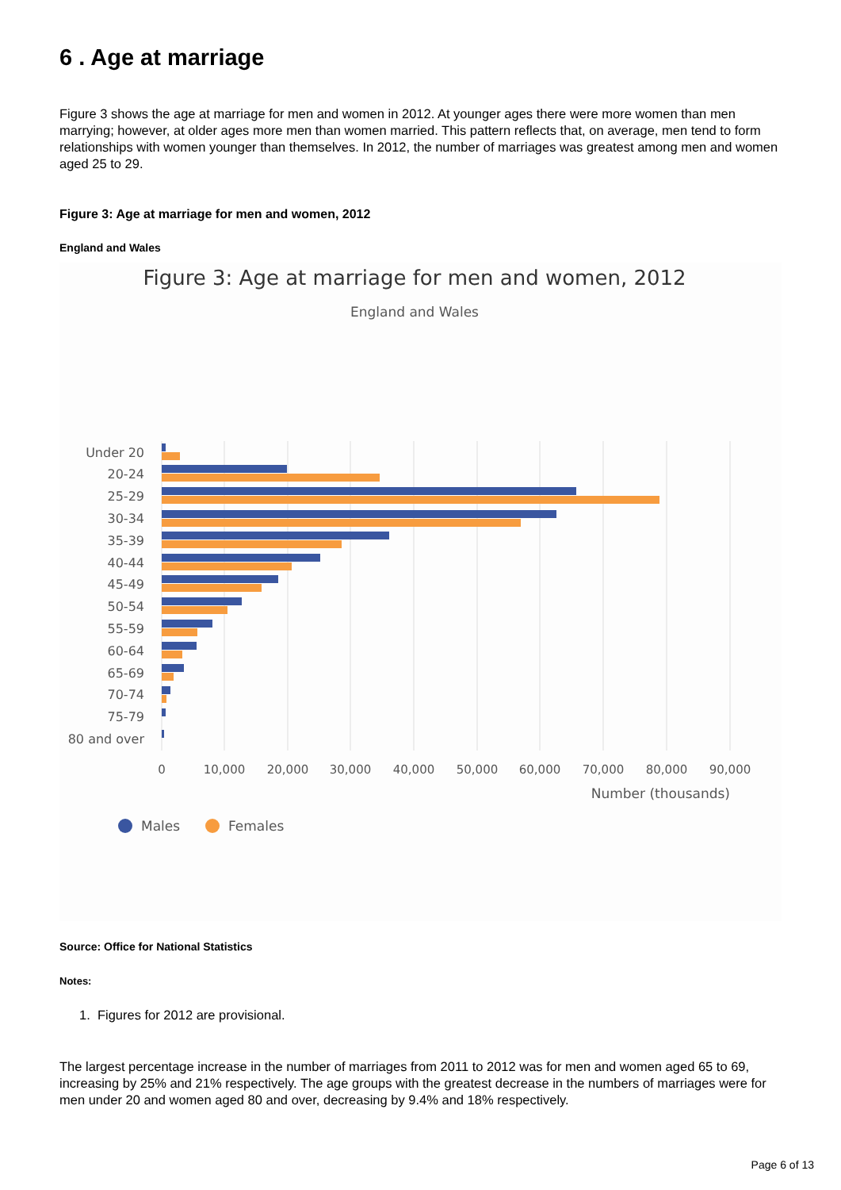6 . Age at marriage
Figure 3 shows the age at marriage for men and women in 2012. At younger ages there were more women than men marrying; however, at older ages more men than women married. This pattern reflects that, on average, men tend to form relationships with women younger than themselves. In 2012, the number of marriages was greatest among men and women aged 25 to 29.
Figure 3: Age at marriage for men and women, 2012
England and Wales
Figure 3: Age at marriage for men and women, 2012
England and Wales
Under 20
20-24
25-29
30-34
35-39
40-44
45-49
50-54
55-59
60-64
65-69
70-74
75-79
80 and over
0
10,000
20,000
30,000
40,000
50,000
60,000
70,000
80,000
90,000
Number (thousands)
Males
Females
Source: Office for National Statistics
Notes:
1. Figures for 2012 are provisional.
The largest percentage increase in the number of marriages from 2011 to 2012 was for men and women aged 65 to 69, increasing by 25% and 21% respectively. The age groups with the greatest decrease in the numbers of marriages were for men under 20 and women aged 80 and over, decreasing by 9.4% and 18% respectively.
Page 6 of 13